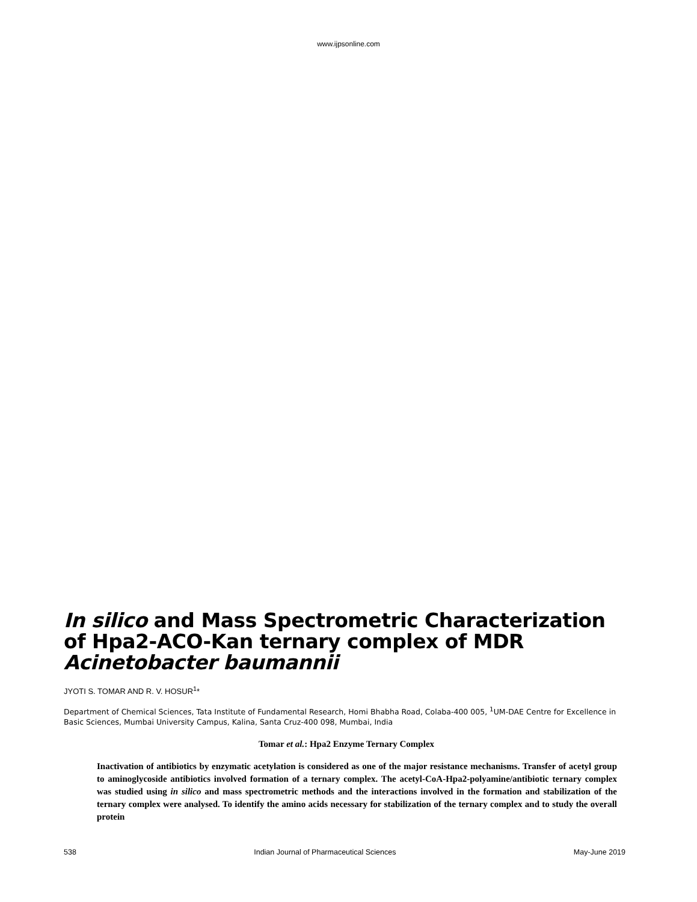www.ijpsonline.com
In silico and Mass Spectrometric Characterization of Hpa2-ACO-Kan ternary complex of MDR Acinetobacter baumannii
JYOTI S. TOMAR AND R. V. HOSUR<sup>1</sup>*
Department of Chemical Sciences, Tata Institute of Fundamental Research, Homi Bhabha Road, Colaba-400 005, <sup>1</sup>UM-DAE Centre for Excellence in Basic Sciences, Mumbai University Campus, Kalina, Santa Cruz-400 098, Mumbai, India
Tomar et al.: Hpa2 Enzyme Ternary Complex
Inactivation of antibiotics by enzymatic acetylation is considered as one of the major resistance mechanisms. Transfer of acetyl group to aminoglycoside antibiotics involved formation of a ternary complex. The acetyl-CoA-Hpa2-polyamine/antibiotic ternary complex was studied using in silico and mass spectrometric methods and the interactions involved in the formation and stabilization of the ternary complex were analysed. To identify the amino acids necessary for stabilization of the ternary complex and to study the overall protein
538 Indian Journal of Pharmaceutical Sciences May-June 2019